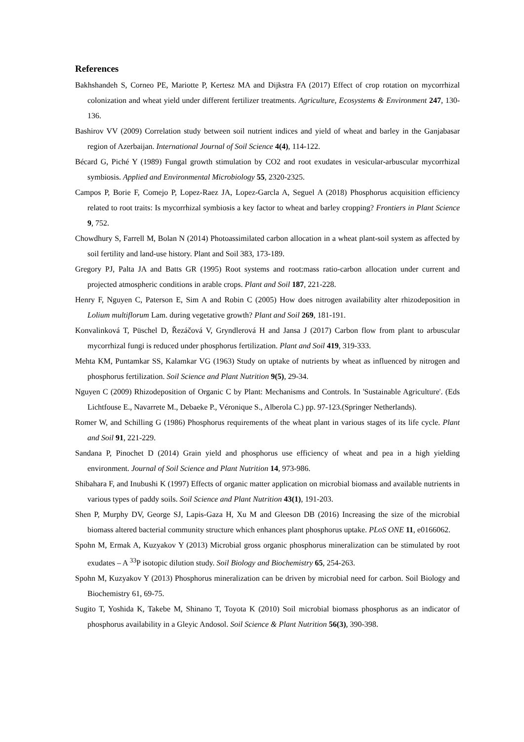References
Bakhshandeh S, Corneo PE, Mariotte P, Kertesz MA and Dijkstra FA (2017) Effect of crop rotation on mycorrhizal colonization and wheat yield under different fertilizer treatments. Agriculture, Ecosystems & Environment 247, 130-136.
Bashirov VV (2009) Correlation study between soil nutrient indices and yield of wheat and barley in the Ganjabasar region of Azerbaijan. International Journal of Soil Science 4(4), 114-122.
Bécard G, Piché Y (1989) Fungal growth stimulation by CO2 and root exudates in vesicular-arbuscular mycorrhizal symbiosis. Applied and Environmental Microbiology 55, 2320-2325.
Campos P, Borie F, Comejo P, Lopez-Raez JA, Lopez-Garcla A, Seguel A (2018) Phosphorus acquisition efficiency related to root traits: Is mycorrhizal symbiosis a key factor to wheat and barley cropping? Frontiers in Plant Science 9, 752.
Chowdhury S, Farrell M, Bolan N (2014) Photoassimilated carbon allocation in a wheat plant-soil system as affected by soil fertility and land-use history. Plant and Soil 383, 173-189.
Gregory PJ, Palta JA and Batts GR (1995) Root systems and root:mass ratio-carbon allocation under current and projected atmospheric conditions in arable crops. Plant and Soil 187, 221-228.
Henry F, Nguyen C, Paterson E, Sim A and Robin C (2005) How does nitrogen availability alter rhizodeposition in Lolium multiflorum Lam. during vegetative growth? Plant and Soil 269, 181-191.
Konvalinková T, Püschel D, Řezáčová V, Gryndlerová H and Jansa J (2017) Carbon flow from plant to arbuscular mycorrhizal fungi is reduced under phosphorus fertilization. Plant and Soil 419, 319-333.
Mehta KM, Puntamkar SS, Kalamkar VG (1963) Study on uptake of nutrients by wheat as influenced by nitrogen and phosphorus fertilization. Soil Science and Plant Nutrition 9(5), 29-34.
Nguyen C (2009) Rhizodeposition of Organic C by Plant: Mechanisms and Controls. In 'Sustainable Agriculture'. (Eds Lichtfouse E., Navarrete M., Debaeke P., Véronique S., Alberola C.) pp. 97-123.(Springer Netherlands).
Romer W, and Schilling G (1986) Phosphorus requirements of the wheat plant in various stages of its life cycle. Plant and Soil 91, 221-229.
Sandana P, Pinochet D (2014) Grain yield and phosphorus use efficiency of wheat and pea in a high yielding environment. Journal of Soil Science and Plant Nutrition 14, 973-986.
Shibahara F, and Inubushi K (1997) Effects of organic matter application on microbial biomass and available nutrients in various types of paddy soils. Soil Science and Plant Nutrition 43(1), 191-203.
Shen P, Murphy DV, George SJ, Lapis-Gaza H, Xu M and Gleeson DB (2016) Increasing the size of the microbial biomass altered bacterial community structure which enhances plant phosphorus uptake. PLoS ONE 11, e0166062.
Spohn M, Ermak A, Kuzyakov Y (2013) Microbial gross organic phosphorus mineralization can be stimulated by root exudates – A <sup>33</sup>P isotopic dilution study. Soil Biology and Biochemistry 65, 254-263.
Spohn M, Kuzyakov Y (2013) Phosphorus mineralization can be driven by microbial need for carbon. Soil Biology and Biochemistry 61, 69-75.
Sugito T, Yoshida K, Takebe M, Shinano T, Toyota K (2010) Soil microbial biomass phosphorus as an indicator of phosphorus availability in a Gleyic Andosol. Soil Science & Plant Nutrition 56(3), 390-398.